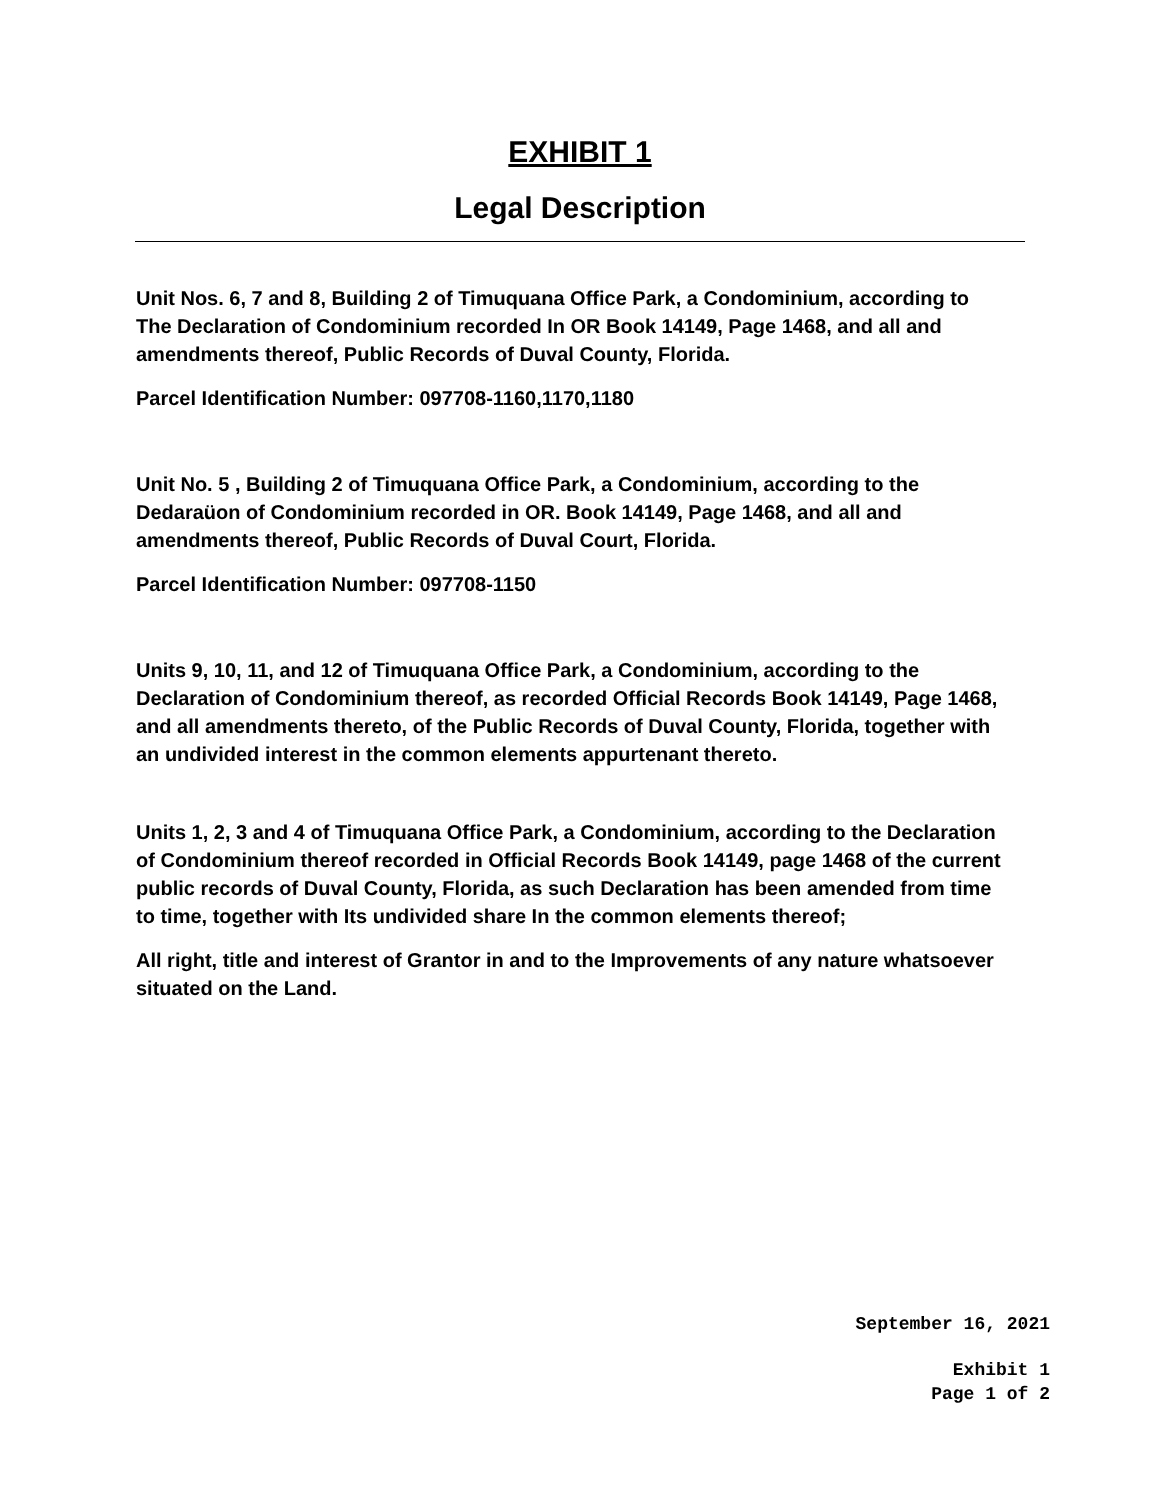EXHIBIT 1
Legal Description
Unit Nos. 6, 7 and 8, Building 2 of Timuquana Office Park, a Condominium, according to The Declaration of Condominium recorded In OR Book 14149, Page 1468, and all and amendments thereof, Public Records of Duval County, Florida.
Parcel Identification Number: 097708-1160,1170,1180
Unit No. 5 , Building 2 of Timuquana Office Park, a Condominium, according to the Dedaraüon of Condominium recorded in OR. Book 14149, Page 1468, and all and amendments thereof, Public Records of Duval Court, Florida.
Parcel Identification Number: 097708-1150
Units 9, 10, 11, and 12 of Timuquana Office Park, a Condominium, according to the Declaration of Condominium thereof, as recorded Official Records Book 14149, Page 1468, and all amendments thereto, of the Public Records of Duval County, Florida, together with an undivided interest in the common elements appurtenant thereto.
Units 1, 2, 3 and 4 of Timuquana Office Park, a Condominium, according to the Declaration of Condominium thereof recorded in Official Records Book 14149, page 1468 of the current public records of Duval County, Florida, as such Declaration has been amended from time to time, together with Its undivided share In the common elements thereof;
All right, title and interest of Grantor in and to the Improvements of any nature whatsoever situated on the Land.
September 16, 2021
Exhibit 1
Page 1 of 2